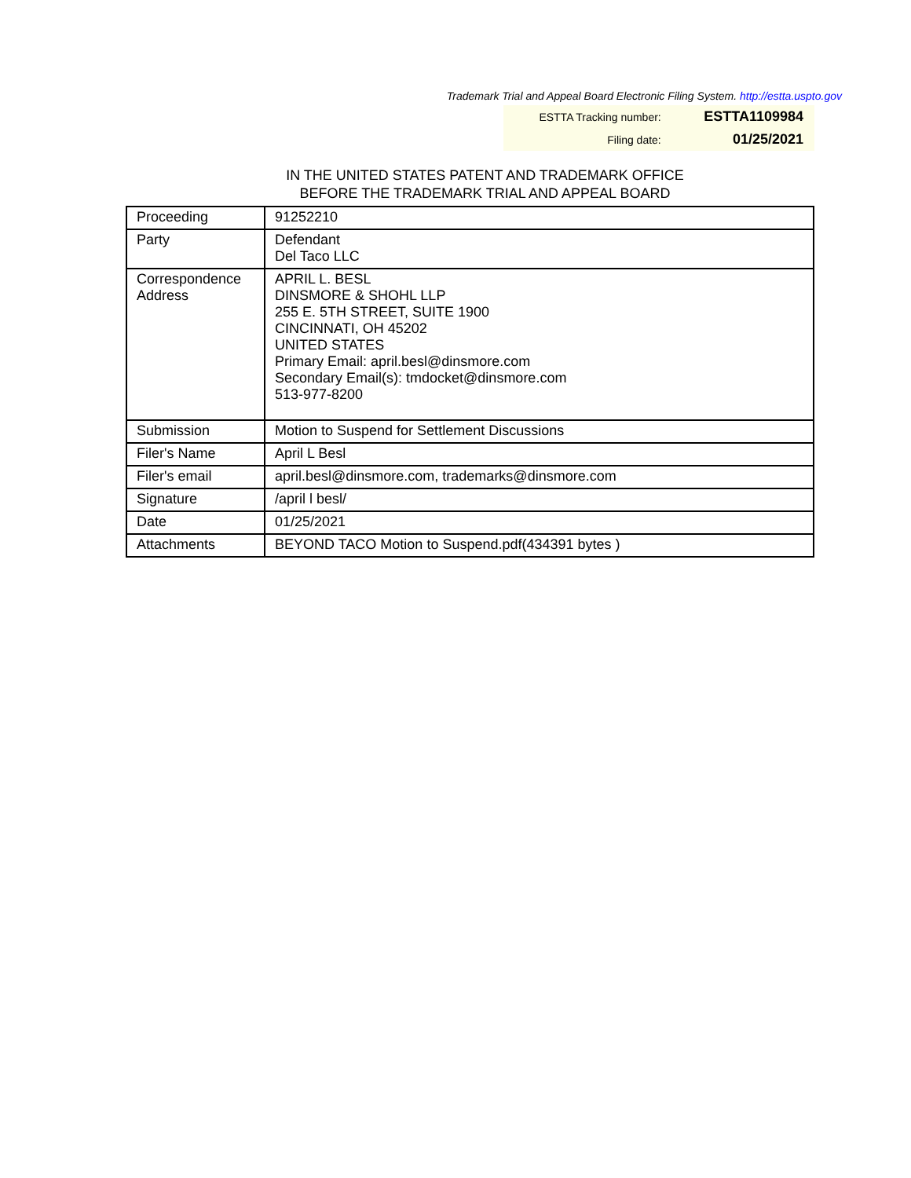Trademark Trial and Appeal Board Electronic Filing System. http://estta.uspto.gov
| ESTTA Tracking number: | ESTTA1109984 |
| Filing date: | 01/25/2021 |
IN THE UNITED STATES PATENT AND TRADEMARK OFFICE
BEFORE THE TRADEMARK TRIAL AND APPEAL BOARD
| Proceeding | 91252210 |
| Party | Defendant Del Taco LLC |
| Correspondence Address | APRIL L. BESL DINSMORE & SHOHL LLP 255 E. 5TH STREET, SUITE 1900 CINCINNATI, OH 45202 UNITED STATES Primary Email: april.besl@dinsmore.com Secondary Email(s): tmdocket@dinsmore.com 513-977-8200 |
| Submission | Motion to Suspend for Settlement Discussions |
| Filer's Name | April L Besl |
| Filer's email | april.besl@dinsmore.com, trademarks@dinsmore.com |
| Signature | /april l besl/ |
| Date | 01/25/2021 |
| Attachments | BEYOND TACO Motion to Suspend.pdf(434391 bytes ) |